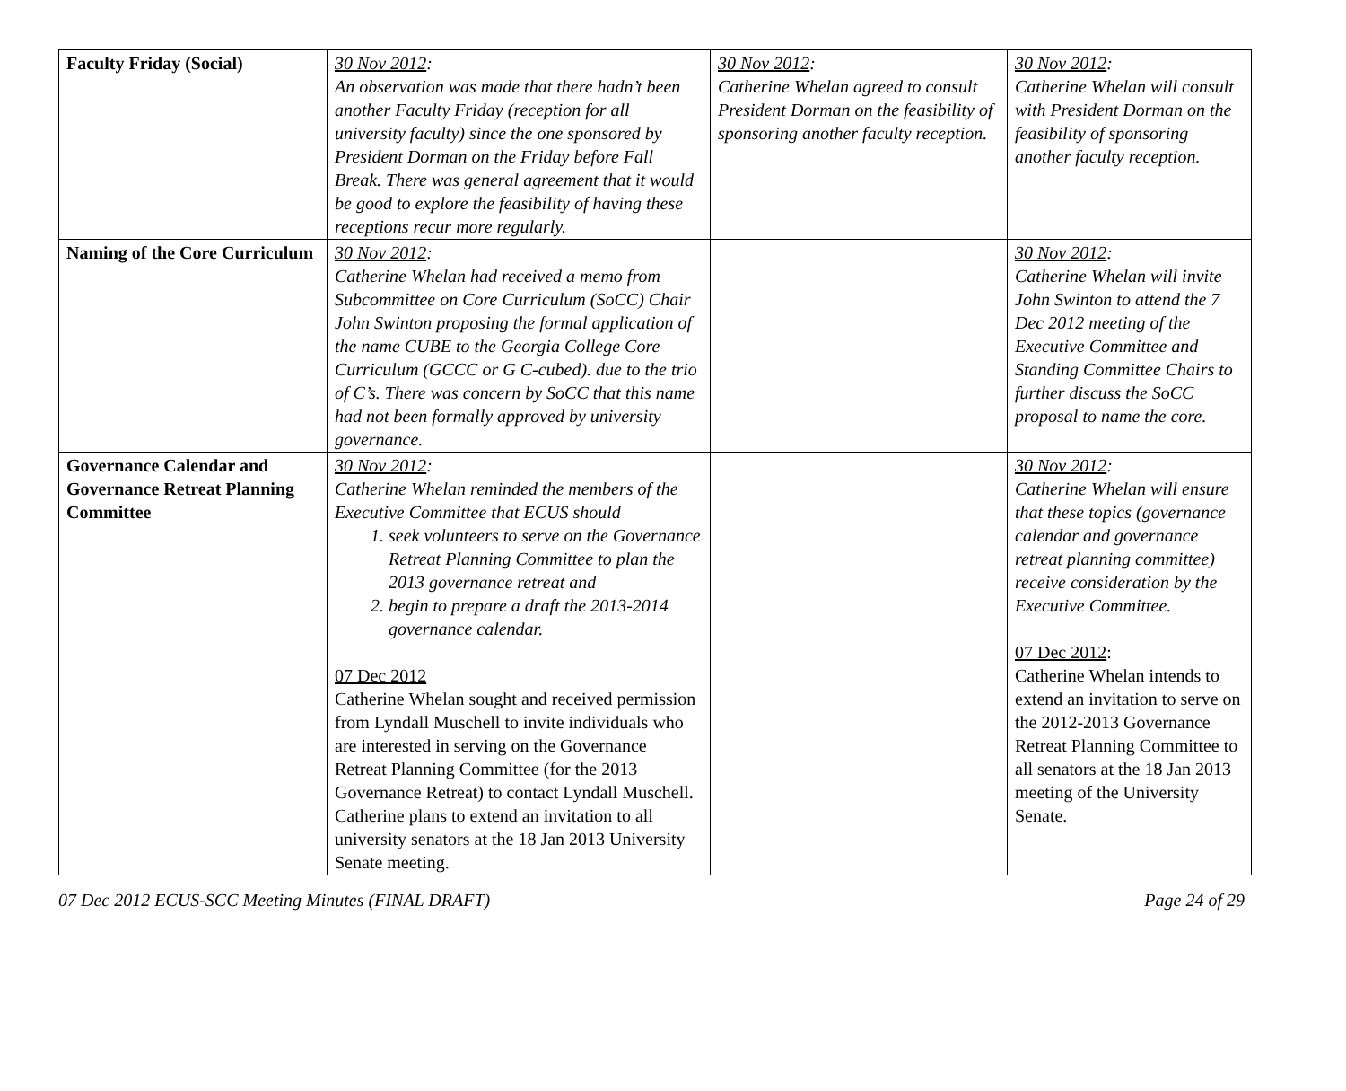| Faculty Friday (Social) | 30 Nov 2012 : An observation was made that there hadn’t been another Faculty Friday (reception for all university faculty) since the one sponsored by President Dorman on the Friday before Fall Break. There was general agreement that it would be good to explore the feasibility of having these receptions recur more regularly. | 30 Nov 2012 : Catherine Whelan agreed to consult President Dorman on the feasibility of sponsoring another faculty reception. | 30 Nov 2012 : Catherine Whelan will consult with President Dorman on the feasibility of sponsoring another faculty reception. |
| Naming of the Core Curriculum | 30 Nov 2012 : Catherine Whelan had received a memo from Subcommittee on Core Curriculum (SoCC) Chair John Swinton proposing the formal application of the name CUBE to the Georgia College Core Curriculum (GCCC or G C-cubed). due to the trio of C’s. There was concern by SoCC that this name had not been formally approved by university governance. | | 30 Nov 2012 : Catherine Whelan will invite John Swinton to attend the 7 Dec 2012 meeting of the Executive Committee and Standing Committee Chairs to further discuss the SoCC proposal to name the core. |
| Governance Calendar and Governance Retreat Planning Committee | 30 Nov 2012 : Catherine Whelan reminded the members of the Executive Committee that ECUS should 1. seek volunteers to serve on the Governance Retreat Planning Committee to plan the 2013 governance retreat and 2. begin to prepare a draft the 2013-2014 governance calendar. 07 Dec 2012 Catherine Whelan sought and received permission from Lyndall Muschell to invite individuals who are interested in serving on the Governance Retreat Planning Committee (for the 2013 Governance Retreat) to contact Lyndall Muschell. Catherine plans to extend an invitation to all university senators at the 18 Jan 2013 University Senate meeting. | | 30 Nov 2012 : Catherine Whelan will ensure that these topics (governance calendar and governance retreat planning committee) receive consideration by the Executive Committee. 07 Dec 2012 : Catherine Whelan intends to extend an invitation to serve on the 2012-2013 Governance Retreat Planning Committee to all senators at the 18 Jan 2013 meeting of the University Senate. |
07 Dec 2012 ECUS-SCC Meeting Minutes (FINAL DRAFT) Page 24 of 29